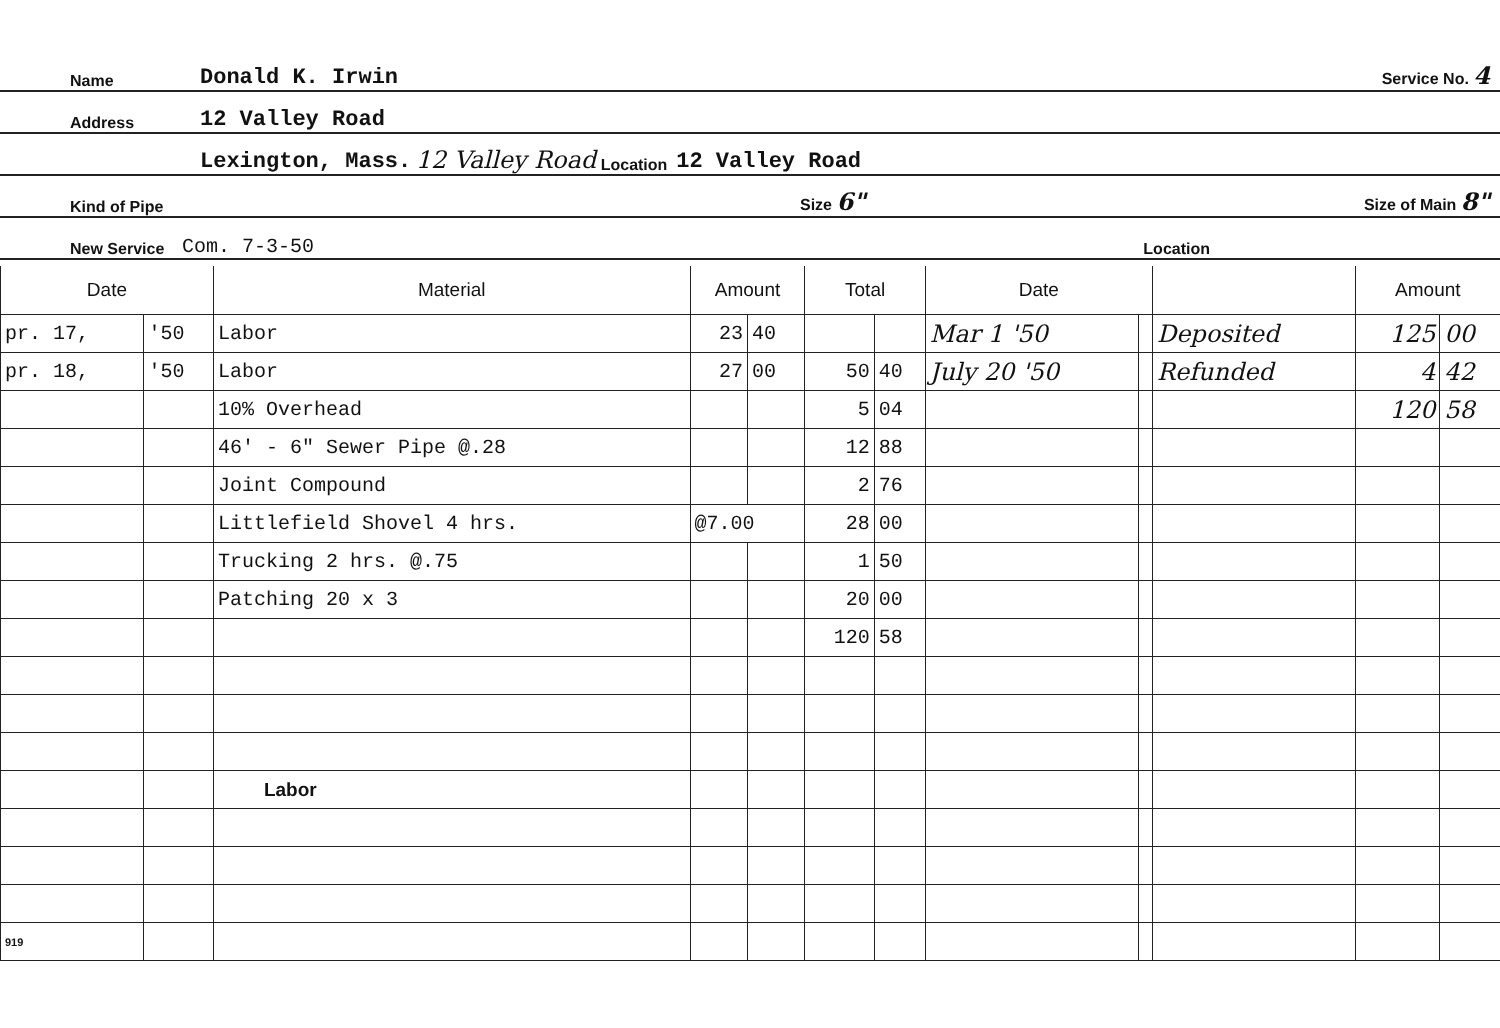Name Donald K. Irwin Service No. 4
Address 12 Valley Road
Lexington, Mass. 12 Valley Road Location 12 Valley Road
Kind of Pipe Size 6" Size of Main 8"
New Service Com. 7-3-50 Location
| Date | | Material | Amount | | Total | | Date | | | Amount | |
| --- | --- | --- | --- | --- | --- | --- | --- | --- | --- | --- | --- |
| pr. 17, | '50 | Labor | 23 | 40 | | | Mar 1 '50 | | Deposited | 125 | 00 |
| pr. 18, | '50 | Labor | 27 | 00 | 50 | 40 | July 20 '50 | | Refunded | 4 | 42 |
| | | 10% Overhead | | | 5 | 04 | | | | 120 | 58 |
| | | 46' - 6" Sewer Pipe @.28 | | | 12 | 88 | | | | | |
| | | Joint Compound | | | 2 | 76 | | | | | |
| | | Littlefield Shovel 4 hrs. | @7.00 | | 28 | 00 | | | | | |
| | | Trucking 2 hrs. @.75 | | | 1 | 50 | | | | | |
| | | Patching 20 x 3 | | | 20 | 00 | | | | | |
| | | | | | 120 | 58 | | | | | |
| | | Labor | | | | | | | | | |
| 919 | | | | | | | | | | | |